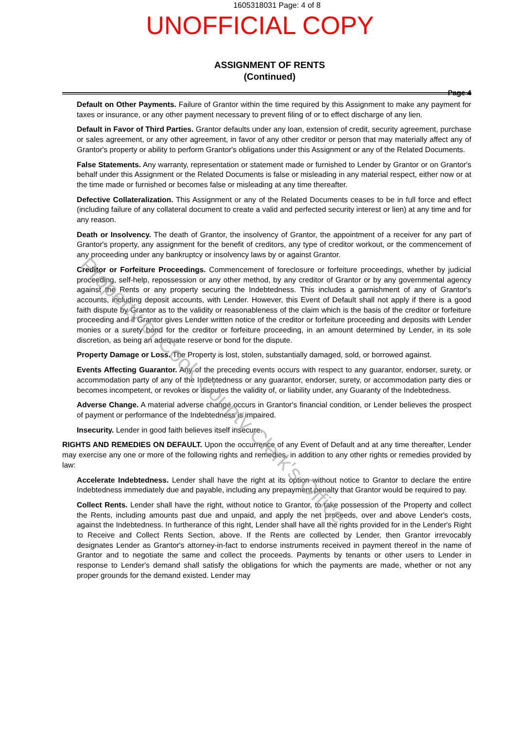1605318031 Page: 4 of 8
UNOFFICIAL COPY
ASSIGNMENT OF RENTS
(Continued)
Page 4
Default on Other Payments. Failure of Grantor within the time required by this Assignment to make any payment for taxes or insurance, or any other payment necessary to prevent filing of or to effect discharge of any lien.
Default in Favor of Third Parties. Grantor defaults under any loan, extension of credit, security agreement, purchase or sales agreement, or any other agreement, in favor of any other creditor or person that may materially affect any of Grantor's property or ability to perform Grantor's obligations under this Assignment or any of the Related Documents.
False Statements. Any warranty, representation or statement made or furnished to Lender by Grantor or on Grantor's behalf under this Assignment or the Related Documents is false or misleading in any material respect, either now or at the time made or furnished or becomes false or misleading at any time thereafter.
Defective Collateralization. This Assignment or any of the Related Documents ceases to be in full force and effect (including failure of any collateral document to create a valid and perfected security interest or lien) at any time and for any reason.
Death or Insolvency. The death of Grantor, the insolvency of Grantor, the appointment of a receiver for any part of Grantor's property, any assignment for the benefit of creditors, any type of creditor workout, or the commencement of any proceeding under any bankruptcy or insolvency laws by or against Grantor.
Creditor or Forfeiture Proceedings. Commencement of foreclosure or forfeiture proceedings, whether by judicial proceeding, self-help, repossession or any other method, by any creditor of Grantor or by any governmental agency against the Rents or any property securing the Indebtedness. This includes a garnishment of any of Grantor's accounts, including deposit accounts, with Lender. However, this Event of Default shall not apply if there is a good faith dispute by Grantor as to the validity or reasonableness of the claim which is the basis of the creditor or forfeiture proceeding and if Grantor gives Lender written notice of the creditor or forfeiture proceeding and deposits with Lender monies or a surety bond for the creditor or forfeiture proceeding, in an amount determined by Lender, in its sole discretion, as being an adequate reserve or bond for the dispute.
Property Damage or Loss. The Property is lost, stolen, substantially damaged, sold, or borrowed against.
Events Affecting Guarantor. Any of the preceding events occurs with respect to any guarantor, endorser, surety, or accommodation party of any of the Indebtedness or any guarantor, endorser, surety, or accommodation party dies or becomes incompetent, or revokes or disputes the validity of, or liability under, any Guaranty of the Indebtedness.
Adverse Change. A material adverse change occurs in Grantor's financial condition, or Lender believes the prospect of payment or performance of the Indebtedness is impaired.
Insecurity. Lender in good faith believes itself insecure.
RIGHTS AND REMEDIES ON DEFAULT. Upon the occurrence of any Event of Default and at any time thereafter, Lender may exercise any one or more of the following rights and remedies, in addition to any other rights or remedies provided by law:
Accelerate Indebtedness. Lender shall have the right at its option without notice to Grantor to declare the entire Indebtedness immediately due and payable, including any prepayment penalty that Grantor would be required to pay.
Collect Rents. Lender shall have the right, without notice to Grantor, to take possession of the Property and collect the Rents, including amounts past due and unpaid, and apply the net proceeds, over and above Lender's costs, against the Indebtedness. In furtherance of this right, Lender shall have all the rights provided for in the Lender's Right to Receive and Collect Rents Section, above. If the Rents are collected by Lender, then Grantor irrevocably designates Lender as Grantor's attorney-in-fact to endorse instruments received in payment thereof in the name of Grantor and to negotiate the same and collect the proceeds. Payments by tenants or other users to Lender in response to Lender's demand shall satisfy the obligations for which the payments are made, whether or not any proper grounds for the demand existed. Lender may
Property of Cook County Clerk's Office